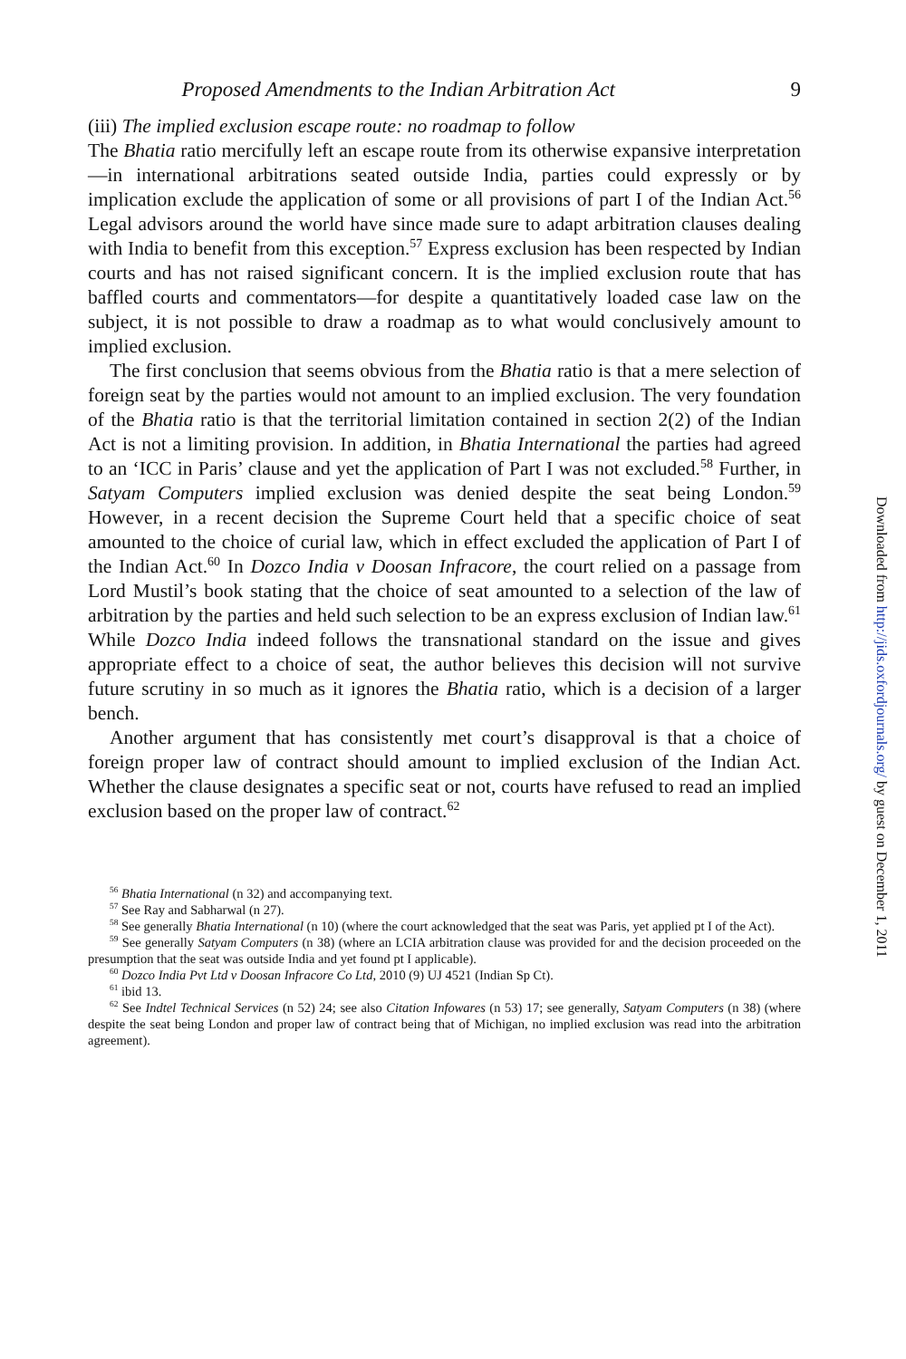Proposed Amendments to the Indian Arbitration Act 9
(iii) The implied exclusion escape route: no roadmap to follow
The Bhatia ratio mercifully left an escape route from its otherwise expansive interpretation—in international arbitrations seated outside India, parties could expressly or by implication exclude the application of some or all provisions of part I of the Indian Act.<sup>56</sup> Legal advisors around the world have since made sure to adapt arbitration clauses dealing with India to benefit from this exception.<sup>57</sup> Express exclusion has been respected by Indian courts and has not raised significant concern. It is the implied exclusion route that has baffled courts and commentators—for despite a quantitatively loaded case law on the subject, it is not possible to draw a roadmap as to what would conclusively amount to implied exclusion.
The first conclusion that seems obvious from the Bhatia ratio is that a mere selection of foreign seat by the parties would not amount to an implied exclusion. The very foundation of the Bhatia ratio is that the territorial limitation contained in section 2(2) of the Indian Act is not a limiting provision. In addition, in Bhatia International the parties had agreed to an ‘ICC in Paris’ clause and yet the application of Part I was not excluded.<sup>58</sup> Further, in Satyam Computers implied exclusion was denied despite the seat being London.<sup>59</sup> However, in a recent decision the Supreme Court held that a specific choice of seat amounted to the choice of curial law, which in effect excluded the application of Part I of the Indian Act.<sup>60</sup> In Dozco India v Doosan Infracore, the court relied on a passage from Lord Mustil’s book stating that the choice of seat amounted to a selection of the law of arbitration by the parties and held such selection to be an express exclusion of Indian law.<sup>61</sup> While Dozco India indeed follows the transnational standard on the issue and gives appropriate effect to a choice of seat, the author believes this decision will not survive future scrutiny in so much as it ignores the Bhatia ratio, which is a decision of a larger bench.
Another argument that has consistently met court’s disapproval is that a choice of foreign proper law of contract should amount to implied exclusion of the Indian Act. Whether the clause designates a specific seat or not, courts have refused to read an implied exclusion based on the proper law of contract.<sup>62</sup>
<sup>56</sup> Bhatia International (n 32) and accompanying text.
<sup>57</sup> See Ray and Sabharwal (n 27).
<sup>58</sup> See generally Bhatia International (n 10) (where the court acknowledged that the seat was Paris, yet applied pt I of the Act).
<sup>59</sup> See generally Satyam Computers (n 38) (where an LCIA arbitration clause was provided for and the decision proceeded on the presumption that the seat was outside India and yet found pt I applicable).
<sup>60</sup> Dozco India Pvt Ltd v Doosan Infracore Co Ltd, 2010 (9) UJ 4521 (Indian Sp Ct).
<sup>61</sup> ibid 13.
<sup>62</sup> See Indtel Technical Services (n 52) 24; see also Citation Infowares (n 53) 17; see generally, Satyam Computers (n 38) (where despite the seat being London and proper law of contract being that of Michigan, no implied exclusion was read into the arbitration agreement).
Downloaded from http://jids.oxfordjournals.org/ by guest on December 1, 2011